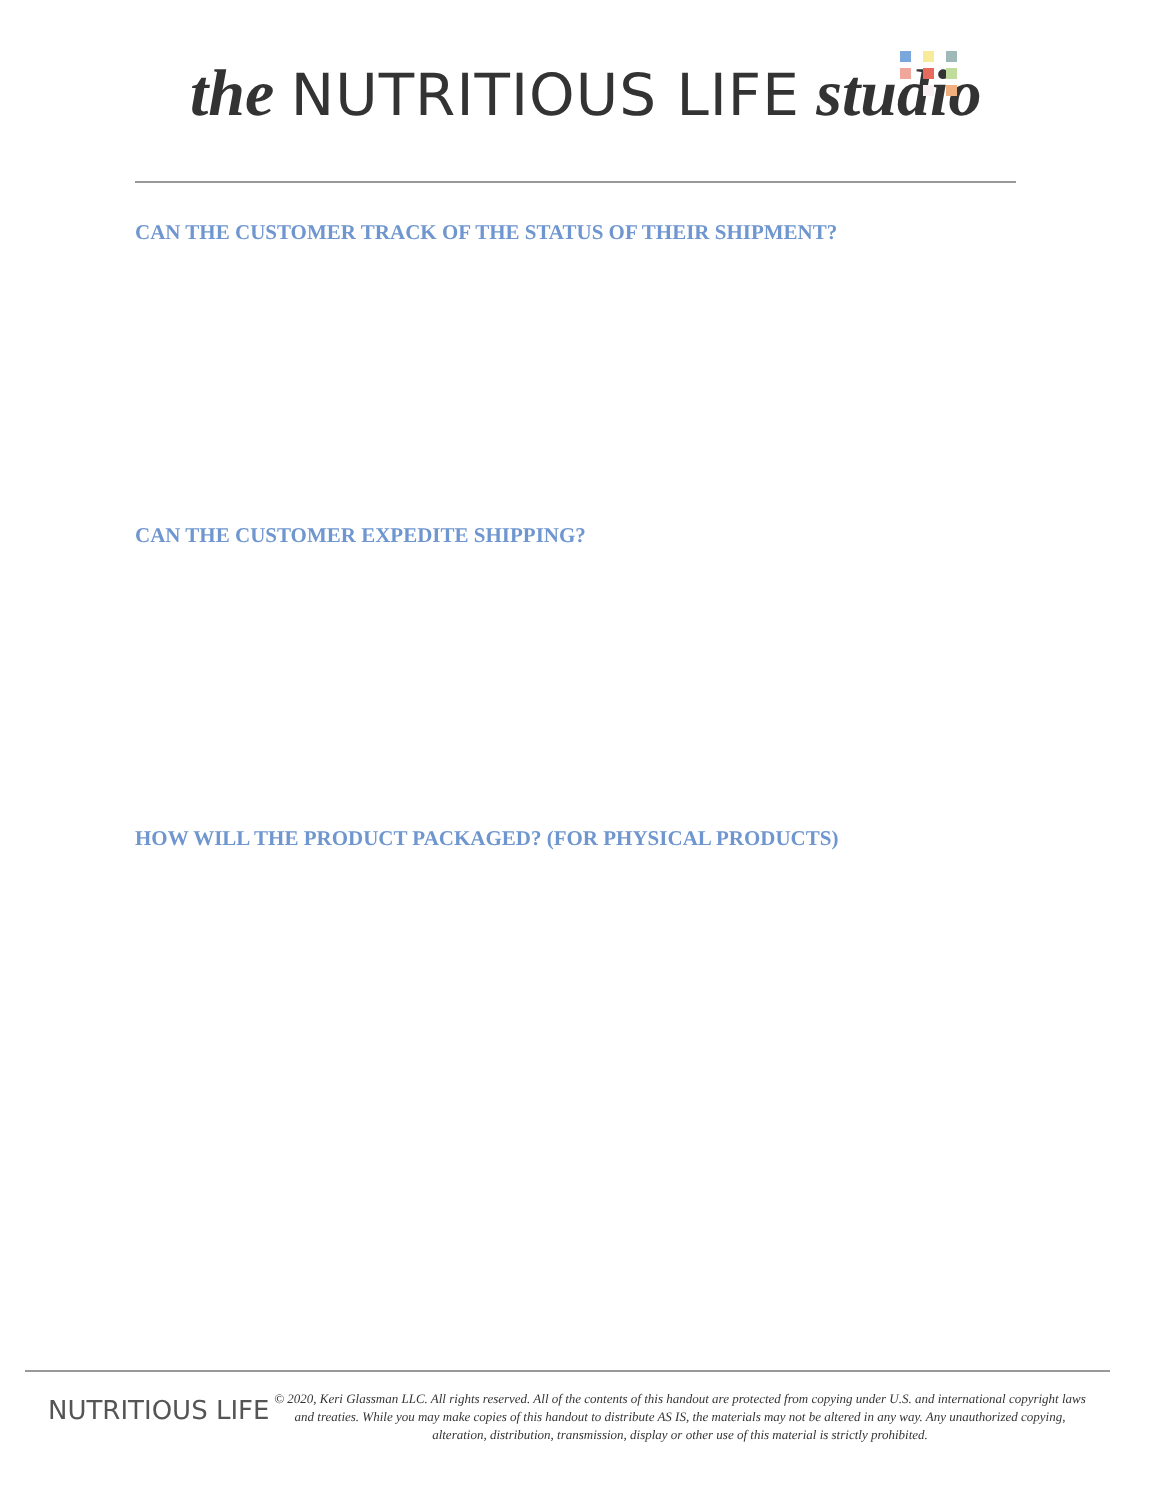the NUTRITIOUS LIFE studio
CAN THE CUSTOMER TRACK OF THE STATUS OF THEIR SHIPMENT?
CAN THE CUSTOMER EXPEDITE SHIPPING?
HOW WILL THE PRODUCT PACKAGED? (FOR PHYSICAL PRODUCTS)
NUTRITIOUS LIFE
© 2020, Keri Glassman LLC. All rights reserved. All of the contents of this handout are protected from copying under U.S. and international copyright laws and treaties. While you may make copies of this handout to distribute AS IS, the materials may not be altered in any way. Any unauthorized copying, alteration, distribution, transmission, display or other use of this material is strictly prohibited.